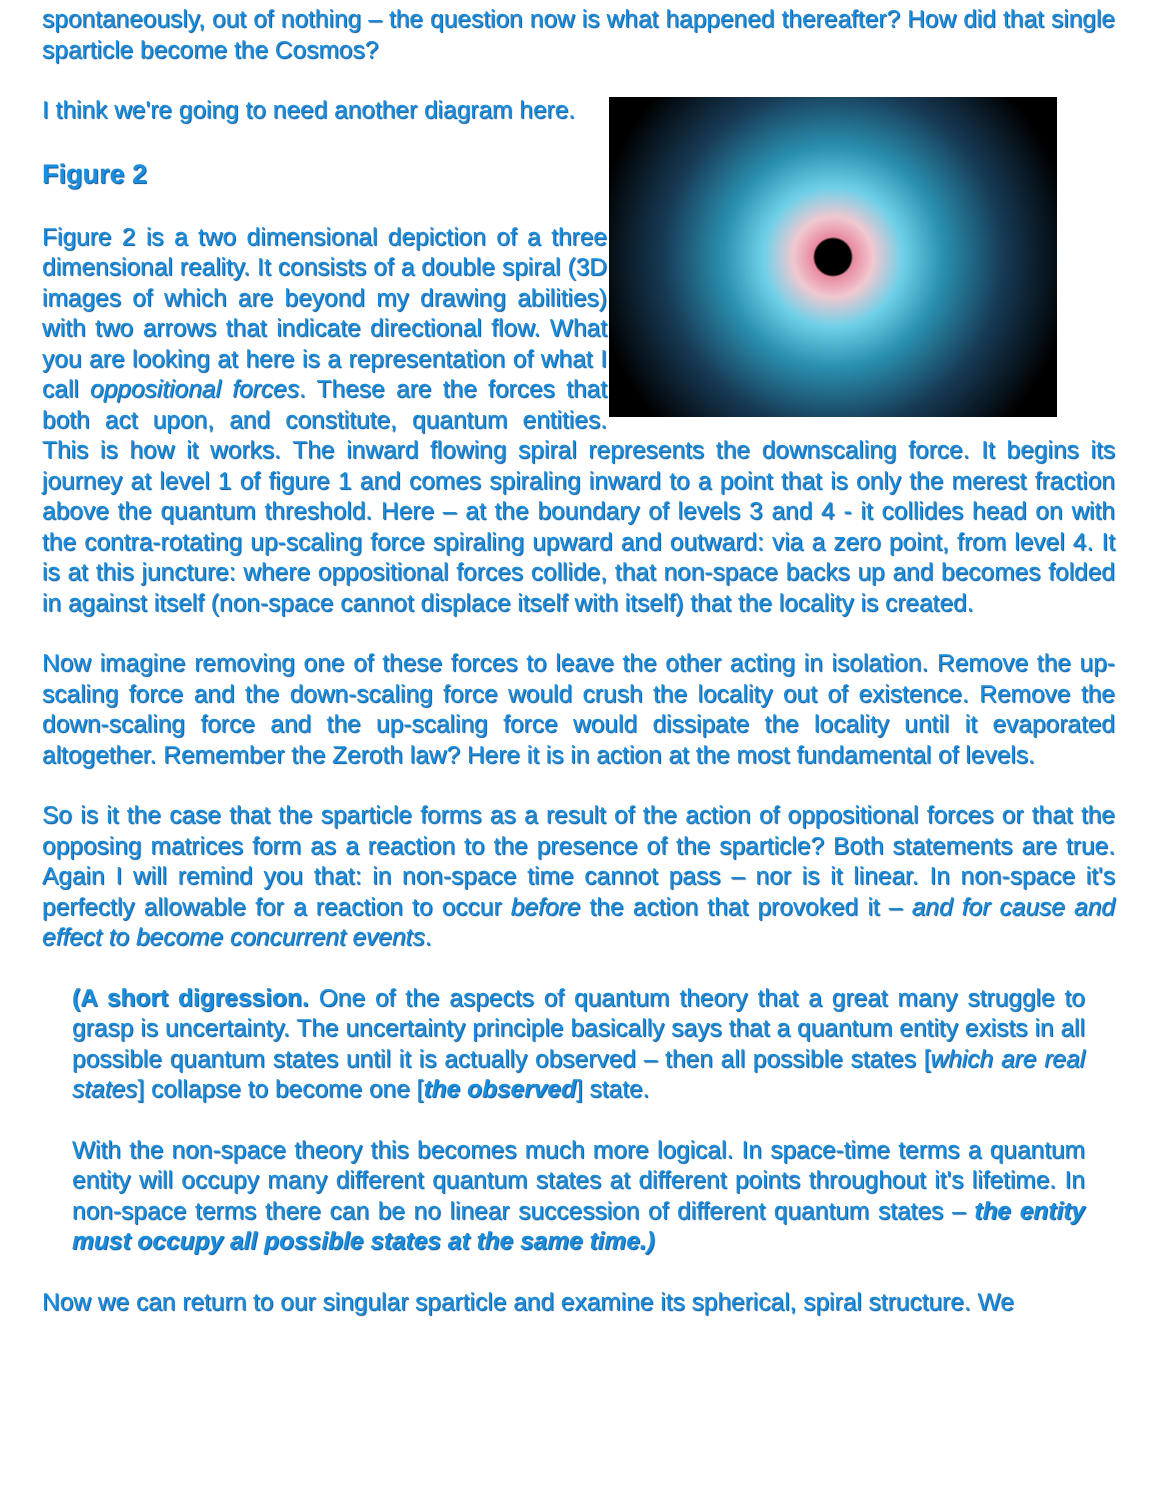spontaneously, out of nothing – the question now is what happened thereafter? How did that single sparticle become the Cosmos?
I think we're going to need another diagram here.
Figure 2
Figure 2 is a two dimensional depiction of a three dimensional reality. It consists of a double spiral (3D images of which are beyond my drawing abilities) with two arrows that indicate directional flow. What you are looking at here is a representation of what I call oppositional forces. These are the forces that both act upon, and constitute, quantum entities. This is how it works. The inward flowing spiral represents the downscaling force. It begins its journey at level 1 of figure 1 and comes spiraling inward to a point that is only the merest fraction above the quantum threshold. Here – at the boundary of levels 3 and 4 - it collides head on with the contra-rotating up-scaling force spiraling upward and outward: via a zero point, from level 4. It is at this juncture: where oppositional forces collide, that non-space backs up and becomes folded in against itself (non-space cannot displace itself with itself) that the locality is created.
Now imagine removing one of these forces to leave the other acting in isolation. Remove the up-scaling force and the down-scaling force would crush the locality out of existence. Remove the down-scaling force and the up-scaling force would dissipate the locality until it evaporated altogether. Remember the Zeroth law? Here it is in action at the most fundamental of levels.
So is it the case that the sparticle forms as a result of the action of oppositional forces or that the opposing matrices form as a reaction to the presence of the sparticle? Both statements are true. Again I will remind you that: in non-space time cannot pass – nor is it linear. In non-space it's perfectly allowable for a reaction to occur before the action that provoked it – and for cause and effect to become concurrent events.
(A short digression. One of the aspects of quantum theory that a great many struggle to grasp is uncertainty. The uncertainty principle basically says that a quantum entity exists in all possible quantum states until it is actually observed – then all possible states [which are real states] collapse to become one [the observed] state.
With the non-space theory this becomes much more logical. In space-time terms a quantum entity will occupy many different quantum states at different points throughout it's lifetime. In non-space terms there can be no linear succession of different quantum states – the entity must occupy all possible states at the same time.)
Now we can return to our singular sparticle and examine its spherical, spiral structure. We